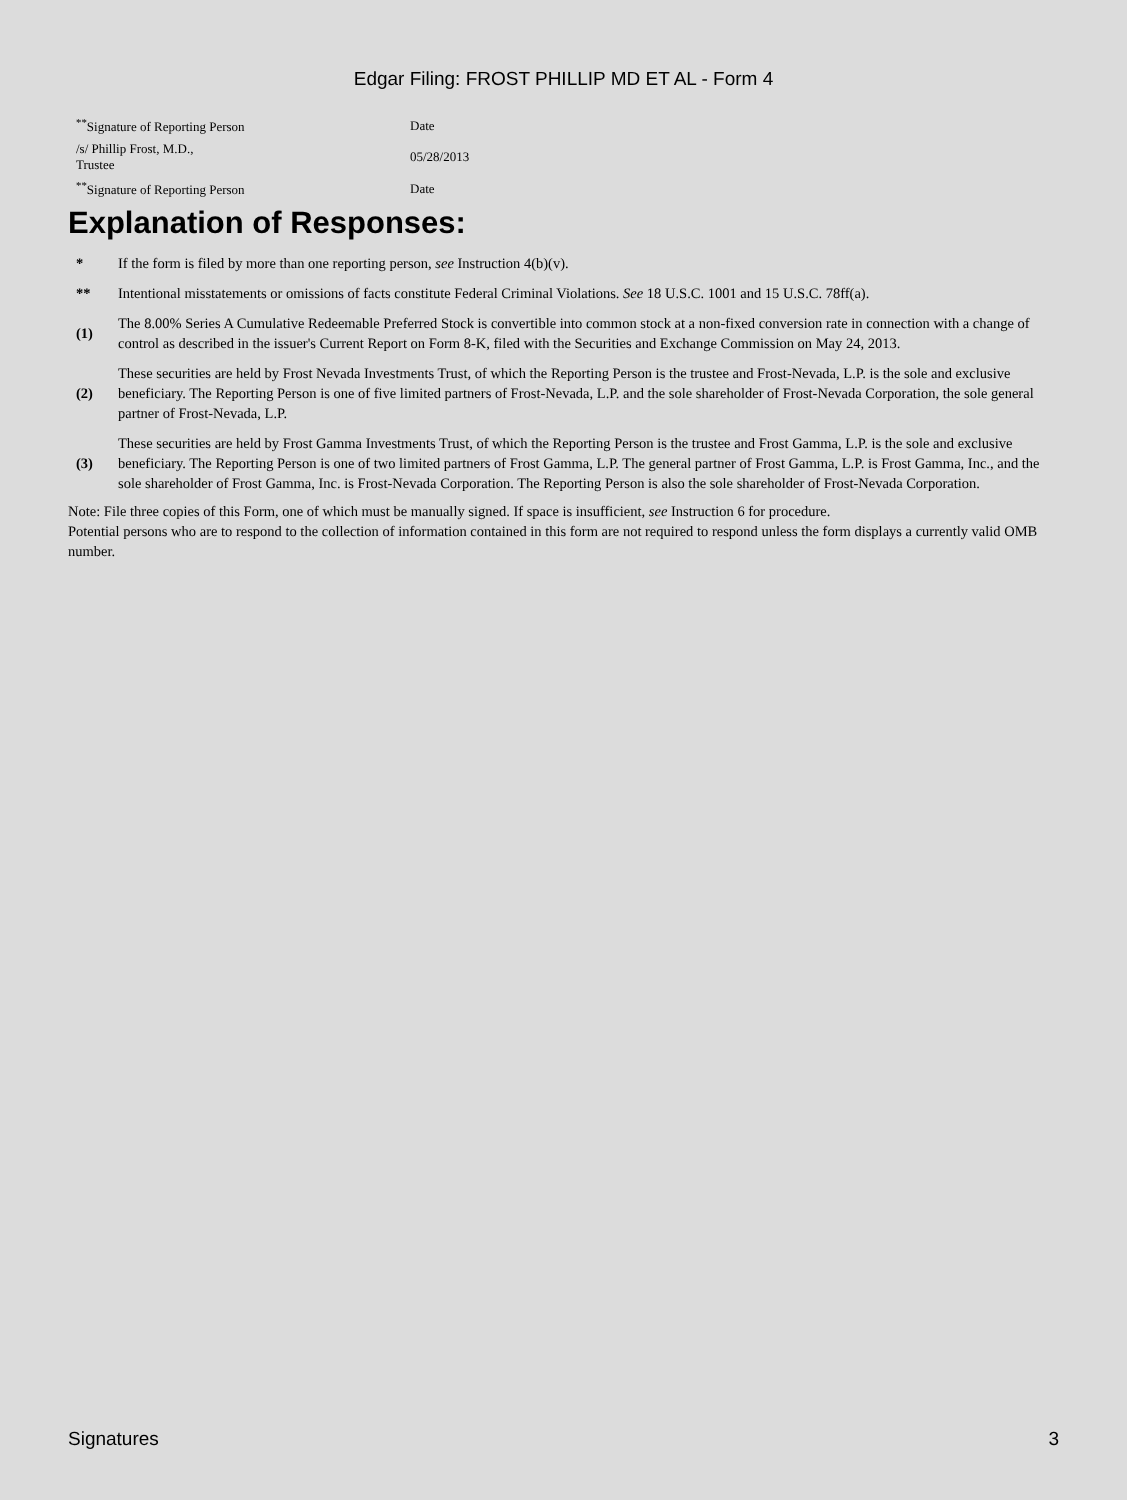Edgar Filing: FROST PHILLIP MD ET AL - Form 4
| <sup>**</sup> Signature of Reporting Person | Date |
| /s/ Phillip Frost, M.D., Trustee | 05/28/2013 |
| <sup>**</sup> Signature of Reporting Person | Date |
Explanation of Responses:
| * | If the form is filed by more than one reporting person, see Instruction 4(b)(v). |
| ** | Intentional misstatements or omissions of facts constitute Federal Criminal Violations. See 18 U.S.C. 1001 and 15 U.S.C. 78ff(a). |
| (1) | The 8.00% Series A Cumulative Redeemable Preferred Stock is convertible into common stock at a non-fixed conversion rate in connection with a change of control as described in the issuer's Current Report on Form 8-K, filed with the Securities and Exchange Commission on May 24, 2013. |
| (2) | These securities are held by Frost Nevada Investments Trust, of which the Reporting Person is the trustee and Frost-Nevada, L.P. is the sole and exclusive beneficiary. The Reporting Person is one of five limited partners of Frost-Nevada, L.P. and the sole shareholder of Frost-Nevada Corporation, the sole general partner of Frost-Nevada, L.P. |
| (3) | These securities are held by Frost Gamma Investments Trust, of which the Reporting Person is the trustee and Frost Gamma, L.P. is the sole and exclusive beneficiary. The Reporting Person is one of two limited partners of Frost Gamma, L.P. The general partner of Frost Gamma, L.P. is Frost Gamma, Inc., and the sole shareholder of Frost Gamma, Inc. is Frost-Nevada Corporation. The Reporting Person is also the sole shareholder of Frost-Nevada Corporation. |
Note: File three copies of this Form, one of which must be manually signed. If space is insufficient, see Instruction 6 for procedure.
Potential persons who are to respond to the collection of information contained in this form are not required to respond unless the form displays a currently valid OMB number.
Signatures 3